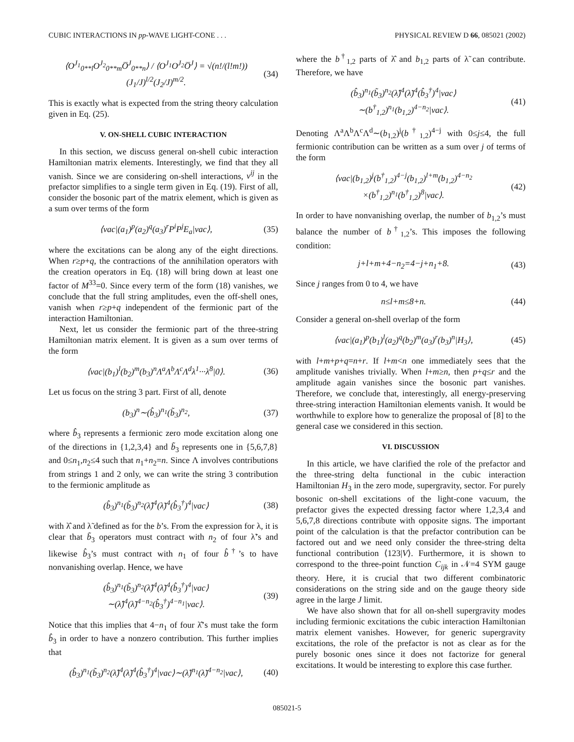CUBIC INTERACTIONS IN pp-WAVE LIGHT-CONE . . . PHYSICAL REVIEW D 66, 085021 (2002)
⟨O<sup>J<sub>1</sub></sup><sub>0**l</sub>O<sup>J<sub>2</sub></sup><sub>0**m</sub>O̅<sup>J</sup><sub>0**n</sub>⟩ / ⟨O<sup>J<sub>1</sub></sup>O<sup>J<sub>2</sub></sup>O̅<sup>J</sup>⟩ = √(n!/(l!m!)) (J<sub>1</sub>/J)<sup>l/2</sup>(J<sub>2</sub>/J)<sup>m/2</sup>. (34)
This is exactly what is expected from the string theory calculation given in Eq. (25).
V. ON-SHELL CUBIC INTERACTION
In this section, we discuss general on-shell cubic interaction Hamiltonian matrix elements. Interestingly, we find that they all vanish. Since we are considering on-shell interactions, v<sup>ij</sup> in the prefactor simplifies to a single term given in Eq. (19). First of all, consider the bosonic part of the matrix element, which is given as a sum over terms of the form
⟨vac|(a<sub>1</sub>)<sup>p</sup>(a<sub>2</sub>)<sup>q</sup>(a<sub>3</sub>)<sup>r</sup>P<sup>i</sup>P<sup>j</sup>E<sub>a</sub>|vac⟩, (35)
where the excitations can be along any of the eight directions. When r≥p+q, the contractions of the annihilation operators with the creation operators in Eq. (18) will bring down at least one factor of M<sup>33</sup>=0. Since every term of the form (18) vanishes, we conclude that the full string amplitudes, even the off-shell ones, vanish when r≥p+q independent of the fermionic part of the interaction Hamiltonian.
Next, let us consider the fermionic part of the three-string Hamiltonian matrix element. It is given as a sum over terms of the form
⟨vac|(b<sub>1</sub>)<sup>l</sup>(b<sub>2</sub>)<sup>m</sup>(b<sub>3</sub>)<sup>n</sup>Λ<sup>a</sup>Λ<sup>b</sup>Λ<sup>c</sup>Λ<sup>d</sup>λ<sup>1</sup>···λ<sup>8</sup>|0⟩. (36)
Let us focus on the string 3 part. First of all, denote
(b<sub>3</sub>)<sup>n</sup>∼(b̂<sub>3</sub>)<sup>n<sub>1</sub></sup>(b̃<sub>3</sub>)<sup>n<sub>2</sub></sup>, (37)
where b̂<sub>3</sub> represents a fermionic zero mode excitation along one of the directions in {1,2,3,4} and b̃<sub>3</sub> represents one in {5,6,7,8} and 0≤n<sub>1</sub>,n<sub>2</sub>≤4 such that n<sub>1</sub>+n<sub>2</sub>=n. Since Λ involves contributions from strings 1 and 2 only, we can write the string 3 contribution to the fermionic amplitude as
(b̂<sub>3</sub>)<sup>n<sub>1</sub></sup>(b̃<sub>3</sub>)<sup>n<sub>2</sub></sup>(λ̂)<sup>4</sup>(λ̃)<sup>4</sup>(b̂<sub>3</sub><sup>†</sup>)<sup>4</sup>|vac⟩ (38)
with λ̂ and λ̃ defined as for the b’s. From the expression for λ, it is clear that b̃<sub>3</sub> operators must contract with n<sub>2</sub> of four λ̃’s and likewise b̂<sub>3</sub>’s must contract with n<sub>1</sub> of four b̂<sup>†</sup>’s to have nonvanishing overlap. Hence, we have
(b̂<sub>3</sub>)<sup>n<sub>1</sub></sup>(b̃<sub>3</sub>)<sup>n<sub>2</sub></sup>(λ̂)<sup>4</sup>(λ̃)<sup>4</sup>(b̂<sub>3</sub><sup>†</sup>)<sup>4</sup>|vac⟩
∼(λ̂)<sup>4</sup>(λ̃)<sup>4−n<sub>2</sub></sup>(b̂<sub>3</sub><sup>†</sup>)<sup>4−n<sub>1</sub></sup>|vac⟩. (39)
Notice that this implies that 4−n<sub>1</sub> of four λ̂’s must take the form b̂<sub>3</sub> in order to have a nonzero contribution. This further implies that
(b̂<sub>3</sub>)<sup>n<sub>1</sub></sup>(b̃<sub>3</sub>)<sup>n<sub>2</sub></sup>(λ̂)<sup>4</sup>(λ̃)<sup>4</sup>(b̂<sub>3</sub><sup>†</sup>)<sup>4</sup>|vac⟩∼(λ̂)<sup>n<sub>1</sub></sup>(λ̃)<sup>4−n<sub>2</sub></sup>|vac⟩, (40)
where the b<sup>†</sup><sub>1,2</sub> parts of λ̂ and b<sub>1,2</sub> parts of λ̃ can contribute. Therefore, we have
(b̂<sub>3</sub>)<sup>n<sub>1</sub></sup>(b̃<sub>3</sub>)<sup>n<sub>2</sub></sup>(λ̂)<sup>4</sup>(λ̃)<sup>4</sup>(b̂<sub>3</sub><sup>†</sup>)<sup>4</sup>|vac⟩
∼(b<sup>†</sup><sub>1,2</sub>)<sup>n<sub>1</sub></sup>(b<sub>1,2</sub>)<sup>4−n<sub>2</sub></sup>|vac⟩. (41)
Denoting Λ<sup>a</sup>Λ<sup>b</sup>Λ<sup>c</sup>Λ<sup>d</sup>∼(b<sub>1,2</sub>)<sup>j</sup>(b<sup>†</sup><sub>1,2</sub>)<sup>4−j</sup> with 0≤j≤4, the full fermionic contribution can be written as a sum over j of terms of the form
⟨vac|(b<sub>1,2</sub>)<sup>j</sup>(b<sup>†</sup><sub>1,2</sub>)<sup>4−j</sup>(b<sub>1,2</sub>)<sup>l+m</sup>(b<sub>1,2</sub>)<sup>4−n<sub>2</sub></sup>
×(b<sup>†</sup><sub>1,2</sub>)<sup>n<sub>1</sub></sup>(b<sup>†</sup><sub>1,2</sub>)<sup>8</sup>|vac⟩. (42)
In order to have nonvanishing overlap, the number of b<sub>1,2</sub>’s must balance the number of b<sup>†</sup><sub>1,2</sub>’s. This imposes the following condition:
j+l+m+4−n<sub>2</sub>=4−j+n<sub>1</sub>+8. (43)
Since j ranges from 0 to 4, we have
n≤l+m≤8+n. (44)
Consider a general on-shell overlap of the form
⟨vac|(a<sub>1</sub>)<sup>p</sup>(b<sub>1</sub>)<sup>l</sup>(a<sub>2</sub>)<sup>q</sup>(b<sub>2</sub>)<sup>m</sup>(a<sub>3</sub>)<sup>r</sup>(b<sub>3</sub>)<sup>n</sup>|H<sub>3</sub>⟩, (45)
with l+m+p+q=n+r. If l+m<n one immediately sees that the amplitude vanishes trivially. When l+m≥n, then p+q≤r and the amplitude again vanishes since the bosonic part vanishes. Therefore, we conclude that, interestingly, all energy-preserving three-string interaction Hamiltonian elements vanish. It would be worthwhile to explore how to generalize the proposal of [8] to the general case we considered in this section.
VI. DISCUSSION
In this article, we have clarified the role of the prefactor and the three-string delta functional in the cubic interaction Hamiltonian H<sub>3</sub> in the zero mode, supergravity, sector. For purely bosonic on-shell excitations of the light-cone vacuum, the prefactor gives the expected dressing factor where 1,2,3,4 and 5,6,7,8 directions contribute with opposite signs. The important point of the calculation is that the prefactor contribution can be factored out and we need only consider the three-string delta functional contribution ⟨123|V⟩. Furthermore, it is shown to correspond to the three-point function C<sub>ijk</sub> in 𝒩=4 SYM gauge theory. Here, it is crucial that two different combinatoric considerations on the string side and on the gauge theory side agree in the large J limit.
We have also shown that for all on-shell supergravity modes including fermionic excitations the cubic interaction Hamiltonian matrix element vanishes. However, for generic supergravity excitations, the role of the prefactor is not as clear as for the purely bosonic ones since it does not factorize for general excitations. It would be interesting to explore this case further.
085021-5